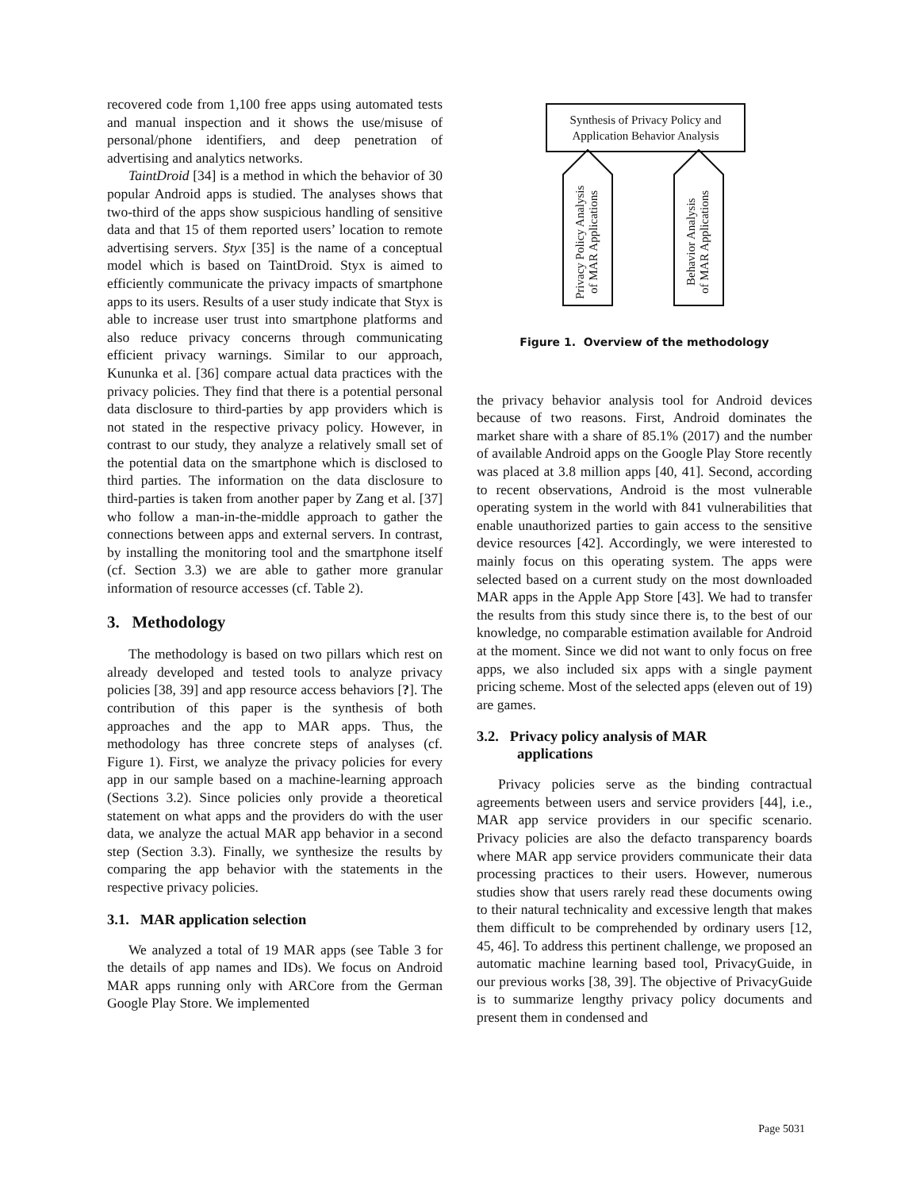recovered code from 1,100 free apps using automated tests and manual inspection and it shows the use/misuse of personal/phone identifiers, and deep penetration of advertising and analytics networks.
TaintDroid [34] is a method in which the behavior of 30 popular Android apps is studied. The analyses shows that two-third of the apps show suspicious handling of sensitive data and that 15 of them reported users’ location to remote advertising servers. Styx [35] is the name of a conceptual model which is based on TaintDroid. Styx is aimed to efficiently communicate the privacy impacts of smartphone apps to its users. Results of a user study indicate that Styx is able to increase user trust into smartphone platforms and also reduce privacy concerns through communicating efficient privacy warnings. Similar to our approach, Kununka et al. [36] compare actual data practices with the privacy policies. They find that there is a potential personal data disclosure to third-parties by app providers which is not stated in the respective privacy policy. However, in contrast to our study, they analyze a relatively small set of the potential data on the smartphone which is disclosed to third parties. The information on the data disclosure to third-parties is taken from another paper by Zang et al. [37] who follow a man-in-the-middle approach to gather the connections between apps and external servers. In contrast, by installing the monitoring tool and the smartphone itself (cf. Section 3.3) we are able to gather more granular information of resource accesses (cf. Table 2).
3. Methodology
The methodology is based on two pillars which rest on already developed and tested tools to analyze privacy policies [38, 39] and app resource access behaviors [?]. The contribution of this paper is the synthesis of both approaches and the app to MAR apps. Thus, the methodology has three concrete steps of analyses (cf. Figure 1). First, we analyze the privacy policies for every app in our sample based on a machine-learning approach (Sections 3.2). Since policies only provide a theoretical statement on what apps and the providers do with the user data, we analyze the actual MAR app behavior in a second step (Section 3.3). Finally, we synthesize the results by comparing the app behavior with the statements in the respective privacy policies.
3.1. MAR application selection
We analyzed a total of 19 MAR apps (see Table 3 for the details of app names and IDs). We focus on Android MAR apps running only with ARCore from the German Google Play Store. We implemented
Synthesis of Privacy Policy and
Application Behavior Analysis
Privacy Policy Analysis
of MAR Applications
Behavior Analysis
of MAR Applications
Figure 1. Overview of the methodology
the privacy behavior analysis tool for Android devices because of two reasons. First, Android dominates the market share with a share of 85.1% (2017) and the number of available Android apps on the Google Play Store recently was placed at 3.8 million apps [40, 41]. Second, according to recent observations, Android is the most vulnerable operating system in the world with 841 vulnerabilities that enable unauthorized parties to gain access to the sensitive device resources [42]. Accordingly, we were interested to mainly focus on this operating system. The apps were selected based on a current study on the most downloaded MAR apps in the Apple App Store [43]. We had to transfer the results from this study since there is, to the best of our knowledge, no comparable estimation available for Android at the moment. Since we did not want to only focus on free apps, we also included six apps with a single payment pricing scheme. Most of the selected apps (eleven out of 19) are games.
3.2. Privacy policy analysis of MAR
applications
Privacy policies serve as the binding contractual agreements between users and service providers [44], i.e., MAR app service providers in our specific scenario. Privacy policies are also the defacto transparency boards where MAR app service providers communicate their data processing practices to their users. However, numerous studies show that users rarely read these documents owing to their natural technicality and excessive length that makes them difficult to be comprehended by ordinary users [12, 45, 46]. To address this pertinent challenge, we proposed an automatic machine learning based tool, PrivacyGuide, in our previous works [38, 39]. The objective of PrivacyGuide is to summarize lengthy privacy policy documents and present them in condensed and
Page 5031